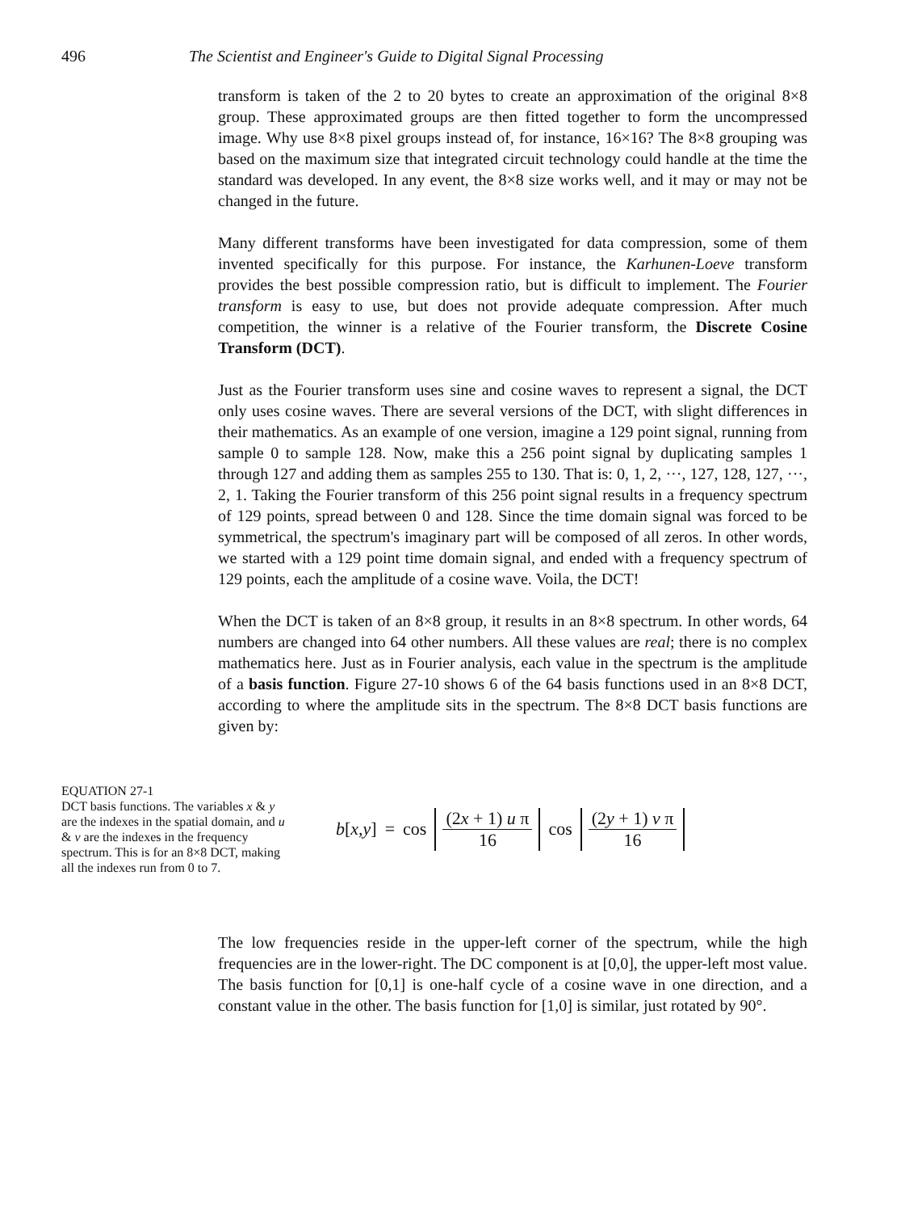496 The Scientist and Engineer's Guide to Digital Signal Processing
transform is taken of the 2 to 20 bytes to create an approximation of the original 8×8 group. These approximated groups are then fitted together to form the uncompressed image. Why use 8×8 pixel groups instead of, for instance, 16×16? The 8×8 grouping was based on the maximum size that integrated circuit technology could handle at the time the standard was developed. In any event, the 8×8 size works well, and it may or may not be changed in the future.
Many different transforms have been investigated for data compression, some of them invented specifically for this purpose. For instance, the Karhunen-Loeve transform provides the best possible compression ratio, but is difficult to implement. The Fourier transform is easy to use, but does not provide adequate compression. After much competition, the winner is a relative of the Fourier transform, the Discrete Cosine Transform (DCT).
Just as the Fourier transform uses sine and cosine waves to represent a signal, the DCT only uses cosine waves. There are several versions of the DCT, with slight differences in their mathematics. As an example of one version, imagine a 129 point signal, running from sample 0 to sample 128. Now, make this a 256 point signal by duplicating samples 1 through 127 and adding them as samples 255 to 130. That is: 0, 1, 2, ···, 127, 128, 127, ···, 2, 1. Taking the Fourier transform of this 256 point signal results in a frequency spectrum of 129 points, spread between 0 and 128. Since the time domain signal was forced to be symmetrical, the spectrum's imaginary part will be composed of all zeros. In other words, we started with a 129 point time domain signal, and ended with a frequency spectrum of 129 points, each the amplitude of a cosine wave. Voila, the DCT!
When the DCT is taken of an 8×8 group, it results in an 8×8 spectrum. In other words, 64 numbers are changed into 64 other numbers. All these values are real; there is no complex mathematics here. Just as in Fourier analysis, each value in the spectrum is the amplitude of a basis function. Figure 27-10 shows 6 of the 64 basis functions used in an 8×8 DCT, according to where the amplitude sits in the spectrum. The 8×8 DCT basis functions are given by:
EQUATION 27-1
DCT basis functions. The variables x & y are the indexes in the spatial domain, and u & v are the indexes in the frequency spectrum. This is for an 8×8 DCT, making all the indexes run from 0 to 7.
b[x,y] = cos (2x + 1) u π 16 cos (2y + 1) v π 16
The low frequencies reside in the upper-left corner of the spectrum, while the high frequencies are in the lower-right. The DC component is at [0,0], the upper-left most value. The basis function for [0,1] is one-half cycle of a cosine wave in one direction, and a constant value in the other. The basis function for [1,0] is similar, just rotated by 90°.